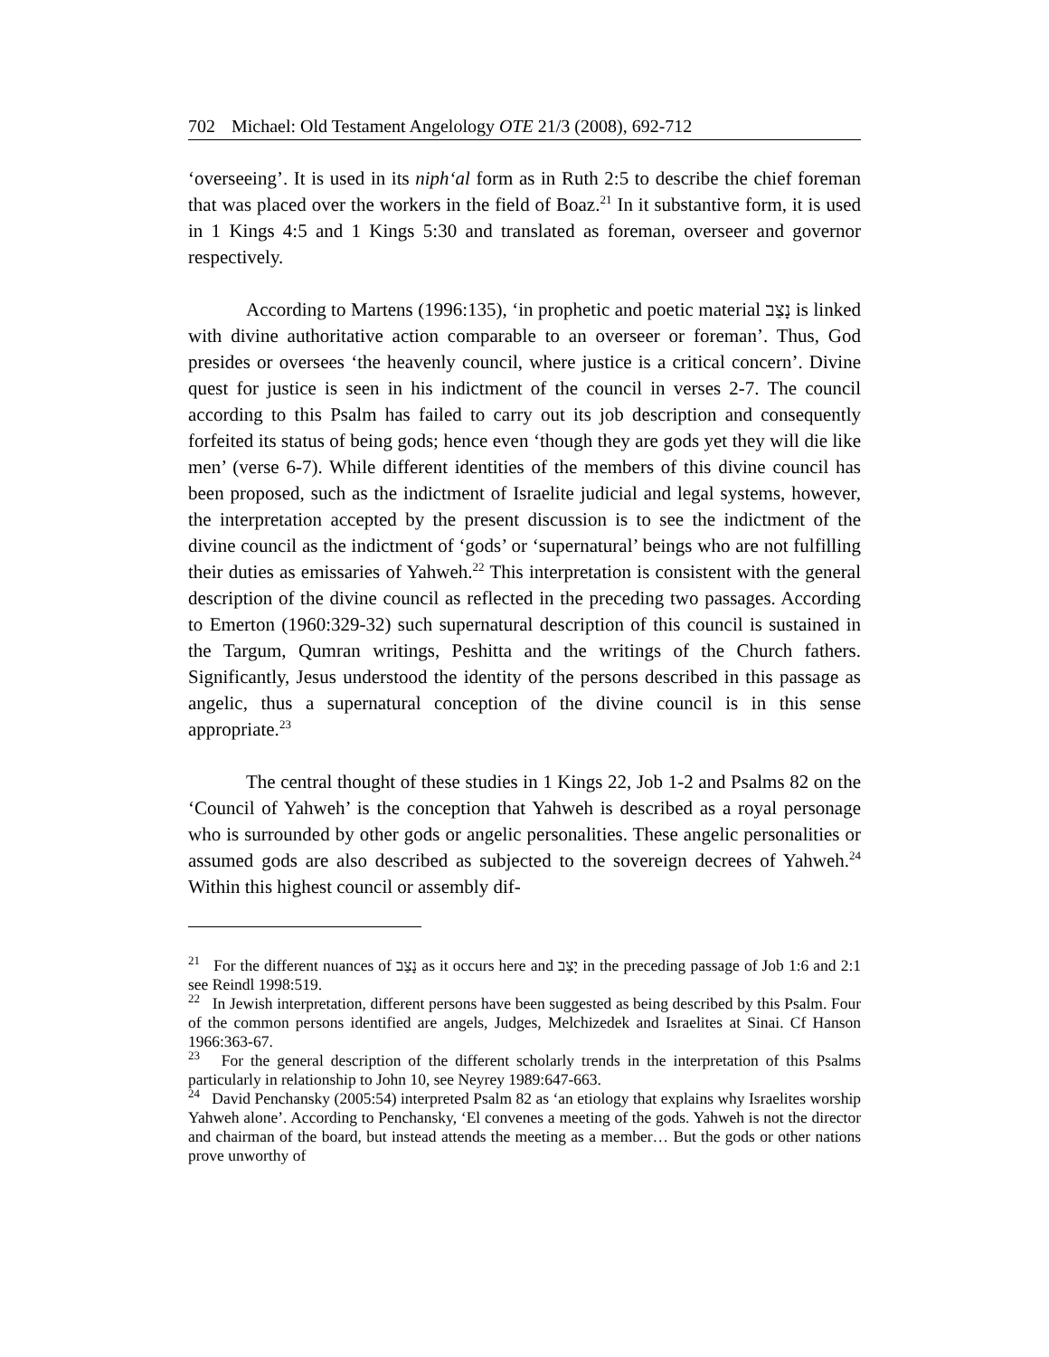702 Michael: Old Testament Angelology OTE 21/3 (2008), 692-712
‘overseeing’. It is used in its niph‘al form as in Ruth 2:5 to describe the chief foreman that was placed over the workers in the field of Boaz.<sup>21</sup> In it substantive form, it is used in 1 Kings 4:5 and 1 Kings 5:30 and translated as foreman, overseer and governor respectively.
According to Martens (1996:135), ‘in prophetic and poetic material נָצַב is linked with divine authoritative action comparable to an overseer or foreman’. Thus, God presides or oversees ‘the heavenly council, where justice is a critical concern’. Divine quest for justice is seen in his indictment of the council in verses 2-7. The council according to this Psalm has failed to carry out its job description and consequently forfeited its status of being gods; hence even ‘though they are gods yet they will die like men’ (verse 6-7). While different identities of the members of this divine council has been proposed, such as the indictment of Israelite judicial and legal systems, however, the interpretation accepted by the present discussion is to see the indictment of the divine council as the indictment of ‘gods’ or ‘supernatural’ beings who are not fulfilling their duties as emissaries of Yahweh.<sup>22</sup> This interpretation is consistent with the general description of the divine council as reflected in the preceding two passages. According to Emerton (1960:329-32) such supernatural description of this council is sustained in the Targum, Qumran writings, Peshitta and the writings of the Church fathers. Significantly, Jesus understood the identity of the persons described in this passage as angelic, thus a supernatural conception of the divine council is in this sense appropriate.<sup>23</sup>
The central thought of these studies in 1 Kings 22, Job 1-2 and Psalms 82 on the ‘Council of Yahweh’ is the conception that Yahweh is described as a royal personage who is surrounded by other gods or angelic personalities. These angelic personalities or assumed gods are also described as subjected to the sovereign decrees of Yahweh.<sup>24</sup> Within this highest council or assembly dif-
<sup>21</sup> For the different nuances of נָצַב as it occurs here and יָצַב in the preceding passage of Job 1:6 and 2:1 see Reindl 1998:519.
<sup>22</sup> In Jewish interpretation, different persons have been suggested as being described by this Psalm. Four of the common persons identified are angels, Judges, Melchizedek and Israelites at Sinai. Cf Hanson 1966:363-67.
<sup>23</sup> For the general description of the different scholarly trends in the interpretation of this Psalms particularly in relationship to John 10, see Neyrey 1989:647-663.
<sup>24</sup> David Penchansky (2005:54) interpreted Psalm 82 as ‘an etiology that explains why Israelites worship Yahweh alone’. According to Penchansky, ‘El convenes a meeting of the gods. Yahweh is not the director and chairman of the board, but instead attends the meeting as a member… But the gods or other nations prove unworthy of